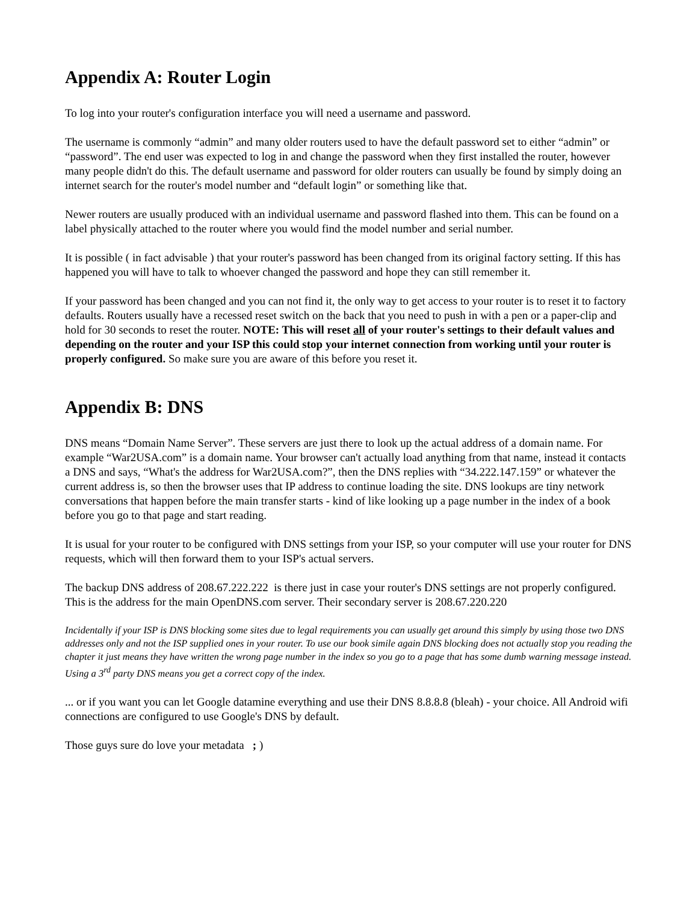Appendix A: Router Login
To log into your router's configuration interface you will need a username and password.
The username is commonly “admin” and many older routers used to have the default password set to either “admin” or “password”. The end user was expected to log in and change the password when they first installed the router, however many people didn't do this. The default username and password for older routers can usually be found by simply doing an internet search for the router's model number and “default login” or something like that.
Newer routers are usually produced with an individual username and password flashed into them. This can be found on a label physically attached to the router where you would find the model number and serial number.
It is possible ( in fact advisable ) that your router's password has been changed from its original factory setting. If this has happened you will have to talk to whoever changed the password and hope they can still remember it.
If your password has been changed and you can not find it, the only way to get access to your router is to reset it to factory defaults. Routers usually have a recessed reset switch on the back that you need to push in with a pen or a paper-clip and hold for 30 seconds to reset the router. NOTE: This will reset all of your router's settings to their default values and depending on the router and your ISP this could stop your internet connection from working until your router is properly configured. So make sure you are aware of this before you reset it.
Appendix B: DNS
DNS means “Domain Name Server”. These servers are just there to look up the actual address of a domain name. For example “War2USA.com” is a domain name. Your browser can't actually load anything from that name, instead it contacts a DNS and says, “What's the address for War2USA.com?”, then the DNS replies with “34.222.147.159” or whatever the current address is, so then the browser uses that IP address to continue loading the site. DNS lookups are tiny network conversations that happen before the main transfer starts - kind of like looking up a page number in the index of a book before you go to that page and start reading.
It is usual for your router to be configured with DNS settings from your ISP, so your computer will use your router for DNS requests, which will then forward them to your ISP's actual servers.
The backup DNS address of 208.67.222.222 is there just in case your router's DNS settings are not properly configured. This is the address for the main OpenDNS.com server. Their secondary server is 208.67.220.220
Incidentally if your ISP is DNS blocking some sites due to legal requirements you can usually get around this simply by using those two DNS addresses only and not the ISP supplied ones in your router. To use our book simile again DNS blocking does not actually stop you reading the chapter it just means they have written the wrong page number in the index so you go to a page that has some dumb warning message instead. Using a 3<sup>rd</sup> party DNS means you get a correct copy of the index.
... or if you want you can let Google datamine everything and use their DNS 8.8.8.8 (bleah) - your choice. All Android wifi connections are configured to use Google's DNS by default.
Those guys sure do love your metadata ; )